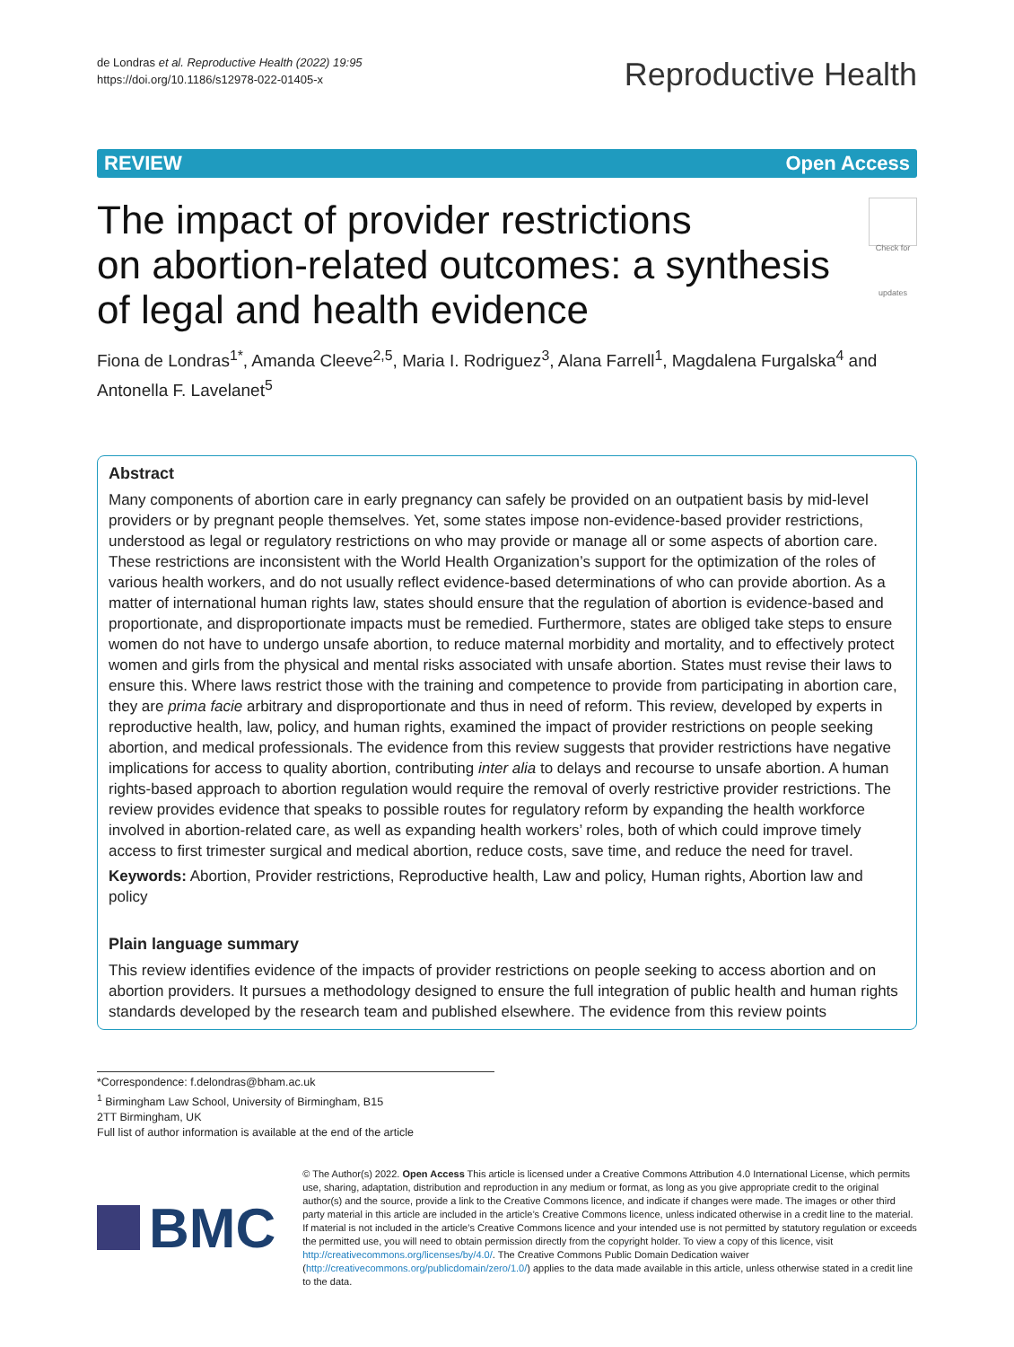de Londras et al. Reproductive Health (2022) 19:95
https://doi.org/10.1186/s12978-022-01405-x
Reproductive Health
REVIEW Open Access
The impact of provider restrictions
on abortion-related outcomes: a synthesis
of legal and health evidence
Check for updates
Fiona de Londras<sup>1*</sup>, Amanda Cleeve<sup>2,5</sup>, Maria I. Rodriguez<sup>3</sup>, Alana Farrell<sup>1</sup>, Magdalena Furgalska<sup>4</sup> and Antonella F. Lavelanet<sup>5</sup>
Abstract
Many components of abortion care in early pregnancy can safely be provided on an outpatient basis by mid-level providers or by pregnant people themselves. Yet, some states impose non-evidence-based provider restrictions, understood as legal or regulatory restrictions on who may provide or manage all or some aspects of abortion care. These restrictions are inconsistent with the World Health Organization’s support for the optimization of the roles of various health workers, and do not usually reflect evidence-based determinations of who can provide abortion. As a matter of international human rights law, states should ensure that the regulation of abortion is evidence-based and proportionate, and disproportionate impacts must be remedied. Furthermore, states are obliged take steps to ensure women do not have to undergo unsafe abortion, to reduce maternal morbidity and mortality, and to effectively protect women and girls from the physical and mental risks associated with unsafe abortion. States must revise their laws to ensure this. Where laws restrict those with the training and competence to provide from participating in abortion care, they are prima facie arbitrary and disproportionate and thus in need of reform. This review, developed by experts in reproductive health, law, policy, and human rights, examined the impact of provider restrictions on people seeking abortion, and medical professionals. The evidence from this review suggests that provider restrictions have negative implications for access to quality abortion, contributing inter alia to delays and recourse to unsafe abortion. A human rights-based approach to abortion regulation would require the removal of overly restrictive provider restrictions. The review provides evidence that speaks to possible routes for regulatory reform by expanding the health workforce involved in abortion-related care, as well as expanding health workers’ roles, both of which could improve timely access to first trimester surgical and medical abortion, reduce costs, save time, and reduce the need for travel.
Keywords: Abortion, Provider restrictions, Reproductive health, Law and policy, Human rights, Abortion law and policy
Plain language summary
This review identifies evidence of the impacts of provider restrictions on people seeking to access abortion and on abortion providers. It pursues a methodology designed to ensure the full integration of public health and human rights standards developed by the research team and published elsewhere. The evidence from this review points
*Correspondence: f.delondras@bham.ac.uk
<sup>1</sup> Birmingham Law School, University of Birmingham, B15
2TT Birmingham, UK
Full list of author information is available at the end of the article
BMC
© The Author(s) 2022. Open Access This article is licensed under a Creative Commons Attribution 4.0 International License, which permits use, sharing, adaptation, distribution and reproduction in any medium or format, as long as you give appropriate credit to the original author(s) and the source, provide a link to the Creative Commons licence, and indicate if changes were made. The images or other third party material in this article are included in the article’s Creative Commons licence, unless indicated otherwise in a credit line to the material. If material is not included in the article’s Creative Commons licence and your intended use is not permitted by statutory regulation or exceeds the permitted use, you will need to obtain permission directly from the copyright holder. To view a copy of this licence, visit http://creativecommons.org/licenses/by/4.0/. The Creative Commons Public Domain Dedication waiver (http://creativecommons.org/publicdomain/zero/1.0/) applies to the data made available in this article, unless otherwise stated in a credit line to the data.